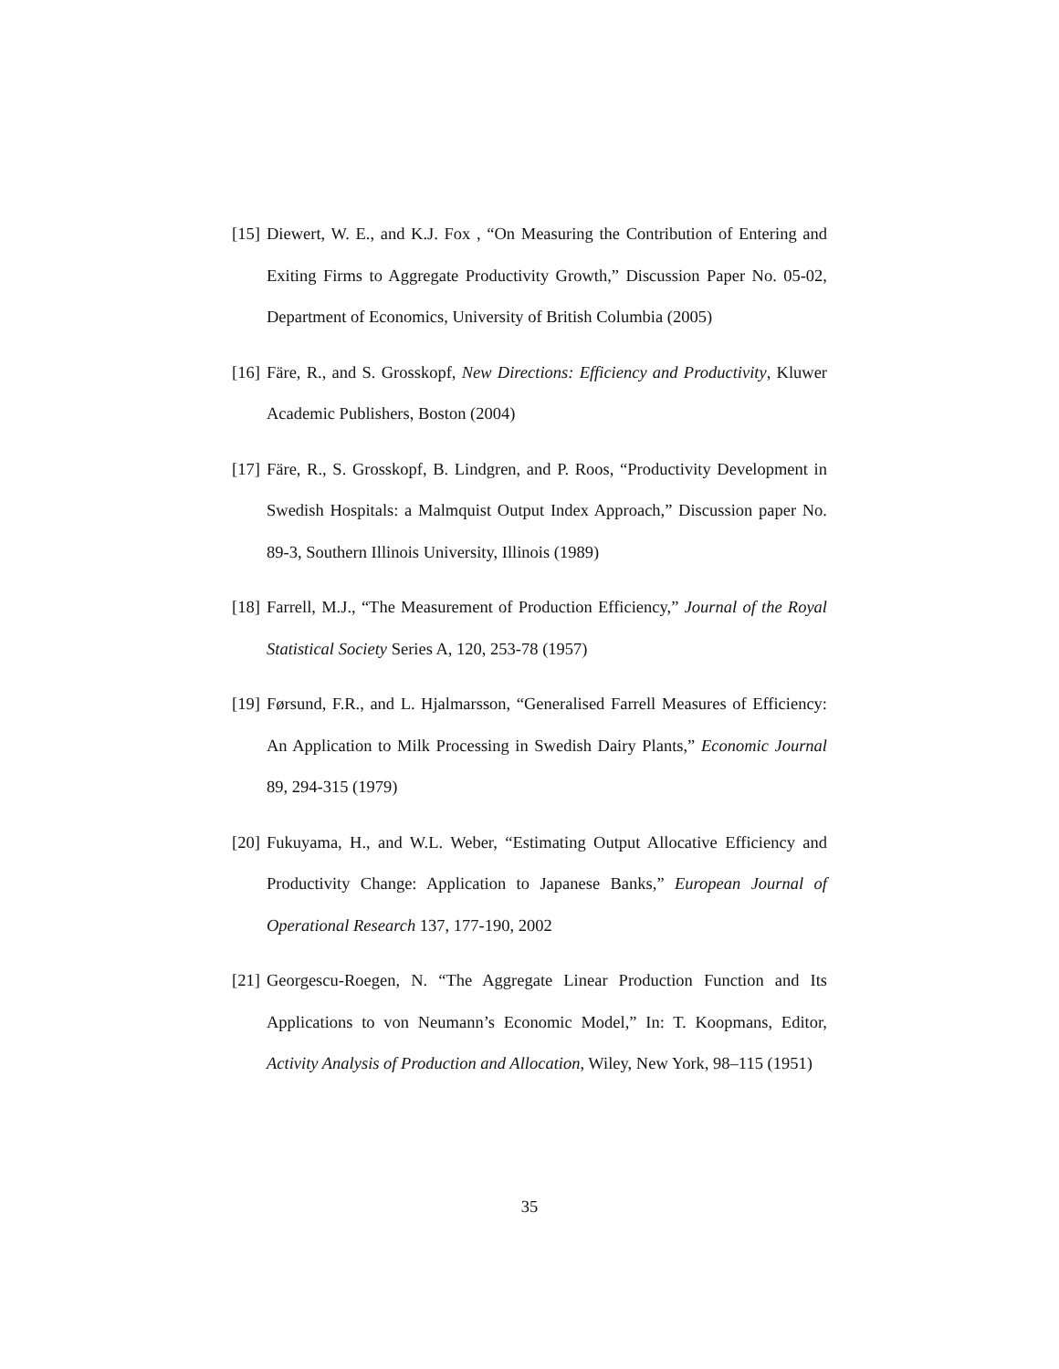[15] Diewert, W. E., and K.J. Fox , “On Measuring the Contribution of Entering and Exiting Firms to Aggregate Productivity Growth,” Discussion Paper No. 05-02, Department of Economics, University of British Columbia (2005)
[16] Färe, R., and S. Grosskopf, New Directions: Efficiency and Productivity, Kluwer Academic Publishers, Boston (2004)
[17] Färe, R., S. Grosskopf, B. Lindgren, and P. Roos, “Productivity Development in Swedish Hospitals: a Malmquist Output Index Approach,” Discussion paper No. 89-3, Southern Illinois University, Illinois (1989)
[18] Farrell, M.J., “The Measurement of Production Efficiency,” Journal of the Royal Statistical Society Series A, 120, 253-78 (1957)
[19] Førsund, F.R., and L. Hjalmarsson, “Generalised Farrell Measures of Efficiency: An Application to Milk Processing in Swedish Dairy Plants,” Economic Journal 89, 294-315 (1979)
[20] Fukuyama, H., and W.L. Weber, “Estimating Output Allocative Efficiency and Productivity Change: Application to Japanese Banks,” European Journal of Operational Research 137, 177-190, 2002
[21] Georgescu-Roegen, N. “The Aggregate Linear Production Function and Its Applications to von Neumann’s Economic Model,” In: T. Koopmans, Editor, Activity Analysis of Production and Allocation, Wiley, New York, 98–115 (1951)
35